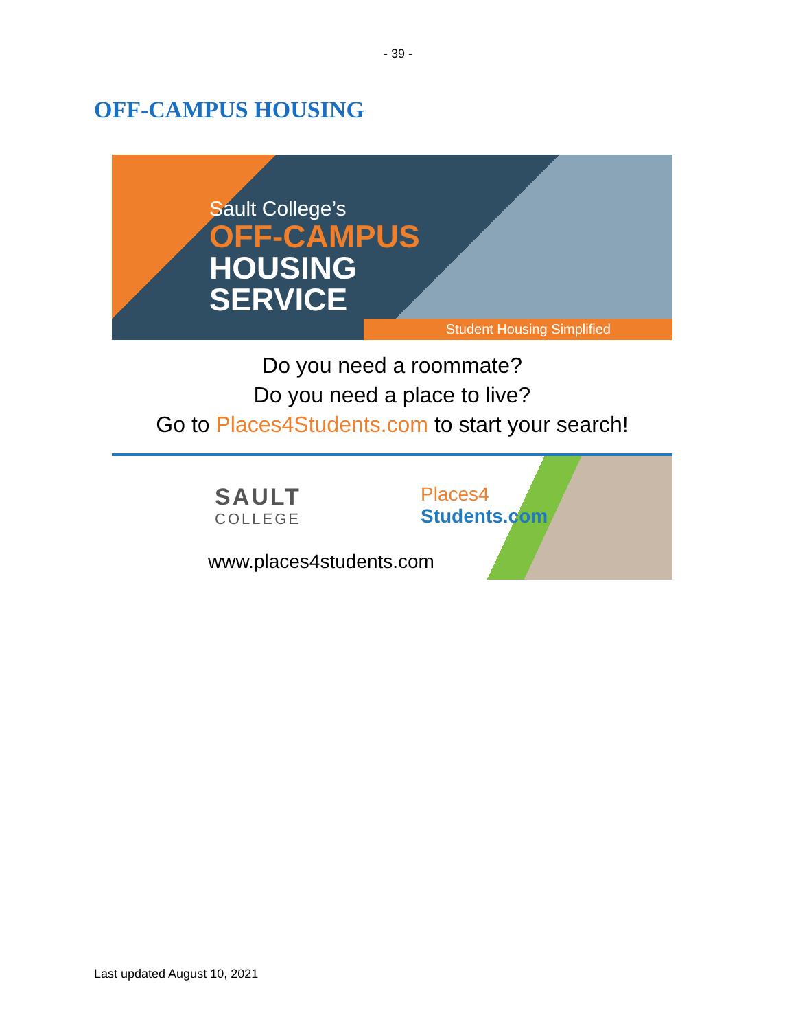- 39 -
OFF-CAMPUS HOUSING
Sault College’s
OFF-CAMPUS
HOUSING
SERVICE
Student Housing Simplified
Do you need a roommate?
Do you need a place to live?
Go to Places4Students.com to start your search!
SAULT
COLLEGE
Places4
Students.com
www.places4students.com
Last updated August 10, 2021